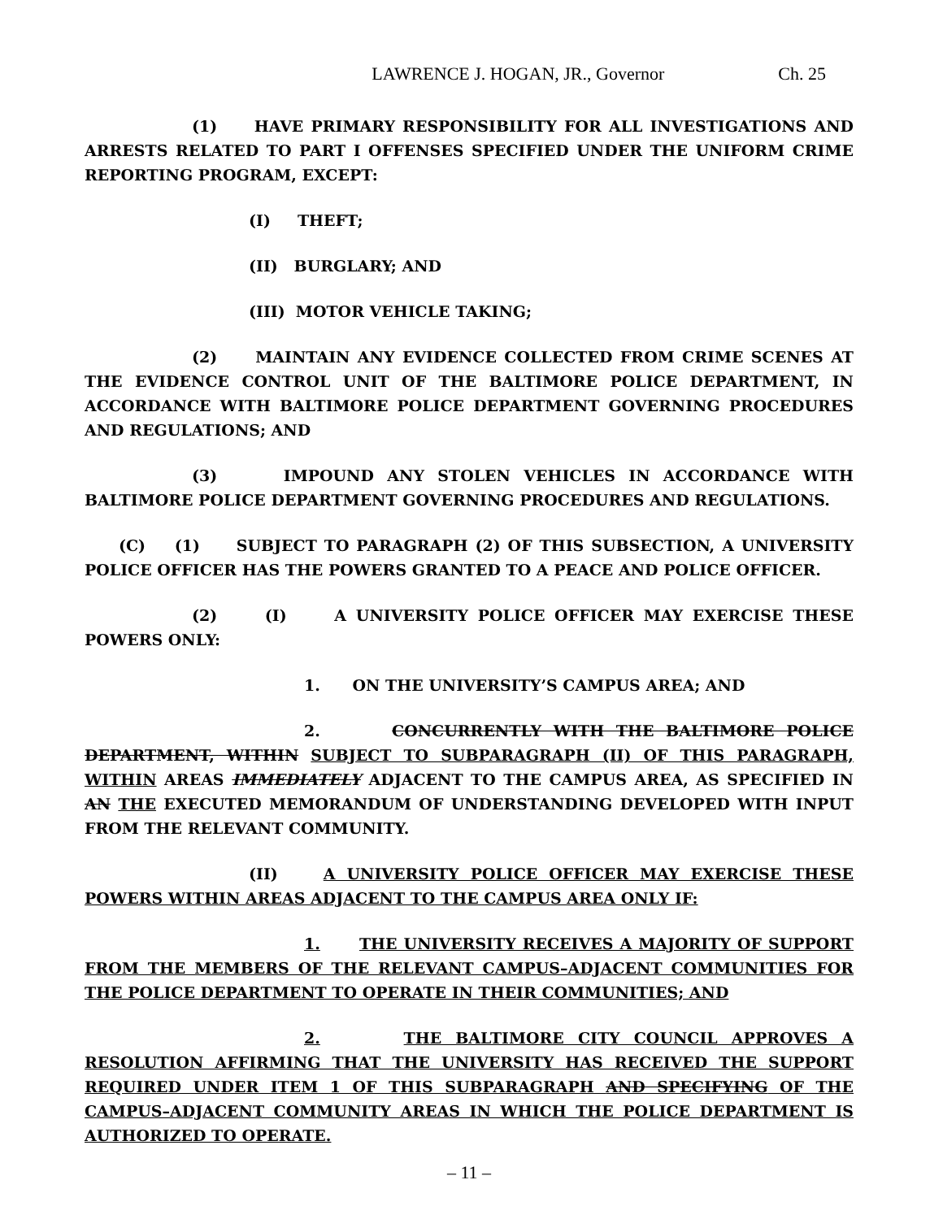LAWRENCE J. HOGAN, JR., Governor Ch. 25
(1) HAVE PRIMARY RESPONSIBILITY FOR ALL INVESTIGATIONS AND ARRESTS RELATED TO PART I OFFENSES SPECIFIED UNDER THE UNIFORM CRIME REPORTING PROGRAM, EXCEPT:
(I) THEFT;
(II) BURGLARY; AND
(III) MOTOR VEHICLE TAKING;
(2) MAINTAIN ANY EVIDENCE COLLECTED FROM CRIME SCENES AT THE EVIDENCE CONTROL UNIT OF THE BALTIMORE POLICE DEPARTMENT, IN ACCORDANCE WITH BALTIMORE POLICE DEPARTMENT GOVERNING PROCEDURES AND REGULATIONS; AND
(3) IMPOUND ANY STOLEN VEHICLES IN ACCORDANCE WITH BALTIMORE POLICE DEPARTMENT GOVERNING PROCEDURES AND REGULATIONS.
(C) (1) SUBJECT TO PARAGRAPH (2) OF THIS SUBSECTION, A UNIVERSITY POLICE OFFICER HAS THE POWERS GRANTED TO A PEACE AND POLICE OFFICER.
(2) (I) A UNIVERSITY POLICE OFFICER MAY EXERCISE THESE POWERS ONLY:
1. ON THE UNIVERSITY’S CAMPUS AREA; AND
2. CONCURRENTLY WITH THE BALTIMORE POLICE DEPARTMENT, WITHIN SUBJECT TO SUBPARAGRAPH (II) OF THIS PARAGRAPH, WITHIN AREAS IMMEDIATELY ADJACENT TO THE CAMPUS AREA, AS SPECIFIED IN AN THE EXECUTED MEMORANDUM OF UNDERSTANDING DEVELOPED WITH INPUT FROM THE RELEVANT COMMUNITY.
(II) A UNIVERSITY POLICE OFFICER MAY EXERCISE THESE POWERS WITHIN AREAS ADJACENT TO THE CAMPUS AREA ONLY IF:
1. THE UNIVERSITY RECEIVES A MAJORITY OF SUPPORT FROM THE MEMBERS OF THE RELEVANT CAMPUS–ADJACENT COMMUNITIES FOR THE POLICE DEPARTMENT TO OPERATE IN THEIR COMMUNITIES; AND
2. THE BALTIMORE CITY COUNCIL APPROVES A RESOLUTION AFFIRMING THAT THE UNIVERSITY HAS RECEIVED THE SUPPORT REQUIRED UNDER ITEM 1 OF THIS SUBPARAGRAPH AND SPECIFYING OF THE CAMPUS–ADJACENT COMMUNITY AREAS IN WHICH THE POLICE DEPARTMENT IS AUTHORIZED TO OPERATE.
– 11 –